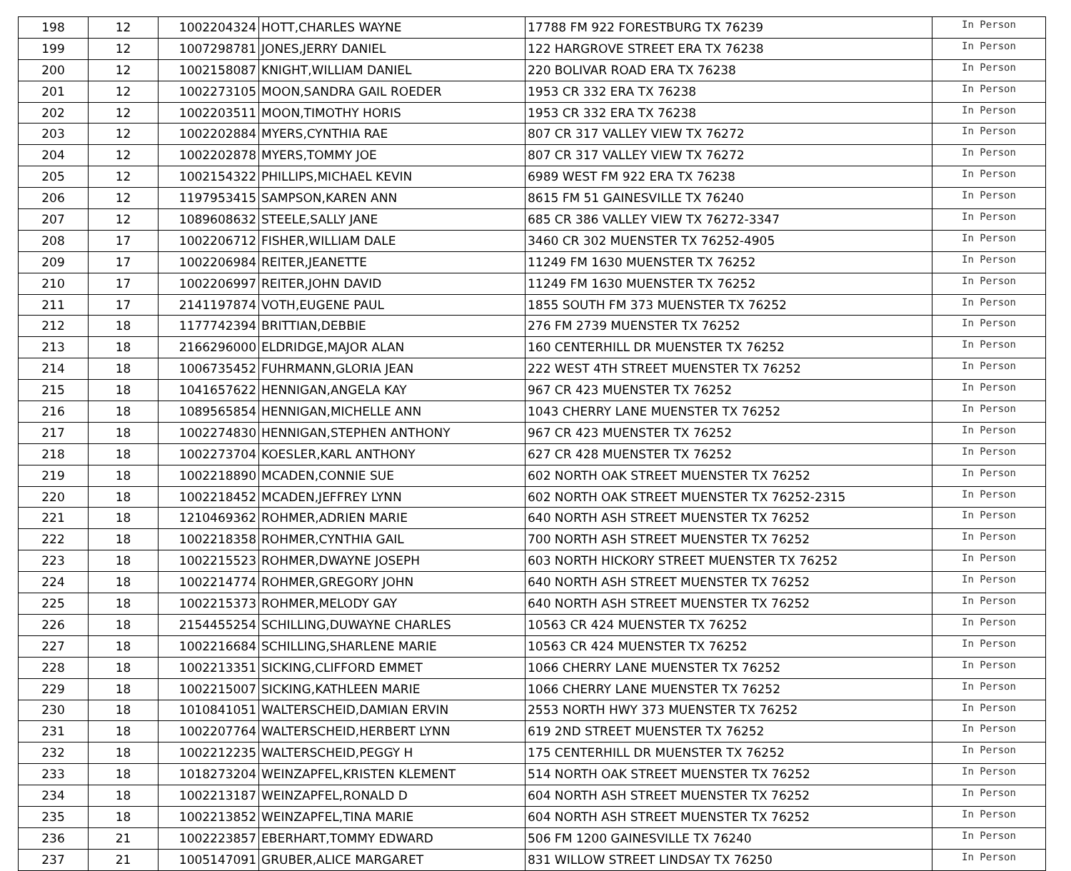| 198 | 12 | 1002204324 | HOTT,CHARLES WAYNE | 17788 FM 922 FORESTBURG TX 76239 | In Person |
| 199 | 12 | 1007298781 | JONES,JERRY DANIEL | 122 HARGROVE STREET ERA TX 76238 | In Person |
| 200 | 12 | 1002158087 | KNIGHT,WILLIAM DANIEL | 220 BOLIVAR ROAD ERA TX 76238 | In Person |
| 201 | 12 | 1002273105 | MOON,SANDRA GAIL ROEDER | 1953 CR 332 ERA TX 76238 | In Person |
| 202 | 12 | 1002203511 | MOON,TIMOTHY HORIS | 1953 CR 332 ERA TX 76238 | In Person |
| 203 | 12 | 1002202884 | MYERS,CYNTHIA RAE | 807 CR 317 VALLEY VIEW TX 76272 | In Person |
| 204 | 12 | 1002202878 | MYERS,TOMMY JOE | 807 CR 317 VALLEY VIEW TX 76272 | In Person |
| 205 | 12 | 1002154322 | PHILLIPS,MICHAEL KEVIN | 6989 WEST FM 922 ERA TX 76238 | In Person |
| 206 | 12 | 1197953415 | SAMPSON,KAREN ANN | 8615 FM 51 GAINESVILLE TX 76240 | In Person |
| 207 | 12 | 1089608632 | STEELE,SALLY JANE | 685 CR 386 VALLEY VIEW TX 76272-3347 | In Person |
| 208 | 17 | 1002206712 | FISHER,WILLIAM DALE | 3460 CR 302 MUENSTER TX 76252-4905 | In Person |
| 209 | 17 | 1002206984 | REITER,JEANETTE | 11249 FM 1630 MUENSTER TX 76252 | In Person |
| 210 | 17 | 1002206997 | REITER,JOHN DAVID | 11249 FM 1630 MUENSTER TX 76252 | In Person |
| 211 | 17 | 2141197874 | VOTH,EUGENE PAUL | 1855 SOUTH FM 373 MUENSTER TX 76252 | In Person |
| 212 | 18 | 1177742394 | BRITTIAN,DEBBIE | 276 FM 2739 MUENSTER TX 76252 | In Person |
| 213 | 18 | 2166296000 | ELDRIDGE,MAJOR ALAN | 160 CENTERHILL DR MUENSTER TX 76252 | In Person |
| 214 | 18 | 1006735452 | FUHRMANN,GLORIA JEAN | 222 WEST 4TH STREET MUENSTER TX 76252 | In Person |
| 215 | 18 | 1041657622 | HENNIGAN,ANGELA KAY | 967 CR 423 MUENSTER TX 76252 | In Person |
| 216 | 18 | 1089565854 | HENNIGAN,MICHELLE ANN | 1043 CHERRY LANE MUENSTER TX 76252 | In Person |
| 217 | 18 | 1002274830 | HENNIGAN,STEPHEN ANTHONY | 967 CR 423 MUENSTER TX 76252 | In Person |
| 218 | 18 | 1002273704 | KOESLER,KARL ANTHONY | 627 CR 428 MUENSTER TX 76252 | In Person |
| 219 | 18 | 1002218890 | MCADEN,CONNIE SUE | 602 NORTH OAK STREET MUENSTER TX 76252 | In Person |
| 220 | 18 | 1002218452 | MCADEN,JEFFREY LYNN | 602 NORTH OAK STREET MUENSTER TX 76252-2315 | In Person |
| 221 | 18 | 1210469362 | ROHMER,ADRIEN MARIE | 640 NORTH ASH STREET MUENSTER TX 76252 | In Person |
| 222 | 18 | 1002218358 | ROHMER,CYNTHIA GAIL | 700 NORTH ASH STREET MUENSTER TX 76252 | In Person |
| 223 | 18 | 1002215523 | ROHMER,DWAYNE JOSEPH | 603 NORTH HICKORY STREET MUENSTER TX 76252 | In Person |
| 224 | 18 | 1002214774 | ROHMER,GREGORY JOHN | 640 NORTH ASH STREET MUENSTER TX 76252 | In Person |
| 225 | 18 | 1002215373 | ROHMER,MELODY GAY | 640 NORTH ASH STREET MUENSTER TX 76252 | In Person |
| 226 | 18 | 2154455254 | SCHILLING,DUWAYNE CHARLES | 10563 CR 424 MUENSTER TX 76252 | In Person |
| 227 | 18 | 1002216684 | SCHILLING,SHARLENE MARIE | 10563 CR 424 MUENSTER TX 76252 | In Person |
| 228 | 18 | 1002213351 | SICKING,CLIFFORD EMMET | 1066 CHERRY LANE MUENSTER TX 76252 | In Person |
| 229 | 18 | 1002215007 | SICKING,KATHLEEN MARIE | 1066 CHERRY LANE MUENSTER TX 76252 | In Person |
| 230 | 18 | 1010841051 | WALTERSCHEID,DAMIAN ERVIN | 2553 NORTH HWY 373 MUENSTER TX 76252 | In Person |
| 231 | 18 | 1002207764 | WALTERSCHEID,HERBERT LYNN | 619 2ND STREET MUENSTER TX 76252 | In Person |
| 232 | 18 | 1002212235 | WALTERSCHEID,PEGGY H | 175 CENTERHILL DR MUENSTER TX 76252 | In Person |
| 233 | 18 | 1018273204 | WEINZAPFEL,KRISTEN KLEMENT | 514 NORTH OAK STREET MUENSTER TX 76252 | In Person |
| 234 | 18 | 1002213187 | WEINZAPFEL,RONALD D | 604 NORTH ASH STREET MUENSTER TX 76252 | In Person |
| 235 | 18 | 1002213852 | WEINZAPFEL,TINA MARIE | 604 NORTH ASH STREET MUENSTER TX 76252 | In Person |
| 236 | 21 | 1002223857 | EBERHART,TOMMY EDWARD | 506 FM 1200 GAINESVILLE TX 76240 | In Person |
| 237 | 21 | 1005147091 | GRUBER,ALICE MARGARET | 831 WILLOW STREET LINDSAY TX 76250 | In Person |